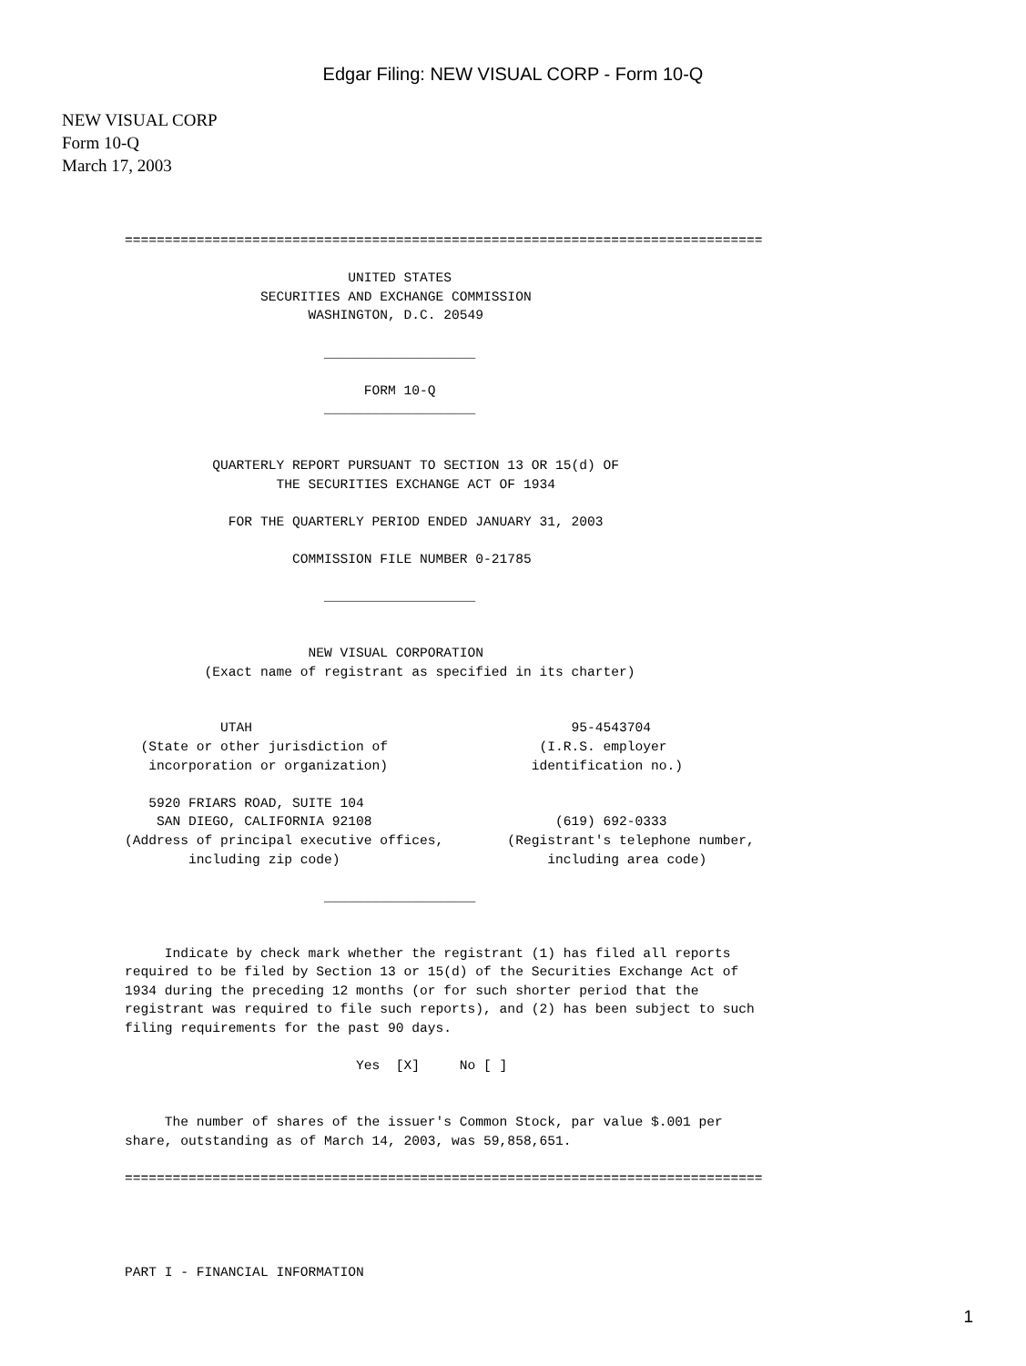Edgar Filing: NEW VISUAL CORP - Form 10-Q
NEW VISUAL CORP
Form 10-Q
March 17, 2003
================================================================================

                            UNITED STATES
                 SECURITIES AND EXCHANGE COMMISSION
                       WASHINGTON, D.C. 20549

                         ___________________

                              FORM 10-Q
                         ___________________


           QUARTERLY REPORT PURSUANT TO SECTION 13 OR 15(d) OF
                   THE SECURITIES EXCHANGE ACT OF 1934

             FOR THE QUARTERLY PERIOD ENDED JANUARY 31, 2003

                     COMMISSION FILE NUMBER 0-21785

                         ___________________


                       NEW VISUAL CORPORATION
          (Exact name of registrant as specified in its charter)


            UTAH                                        95-4543704
  (State or other jurisdiction of                   (I.R.S. employer
   incorporation or organization)                  identification no.)

   5920 FRIARS ROAD, SUITE 104
    SAN DIEGO, CALIFORNIA 92108                       (619) 692-0333
(Address of principal executive offices,        (Registrant's telephone number,
        including zip code)                          including area code)

                         ___________________


     Indicate by check mark whether the registrant (1) has filed all reports
required to be filed by Section 13 or 15(d) of the Securities Exchange Act of
1934 during the preceding 12 months (or for such shorter period that the
registrant was required to file such reports), and (2) has been subject to such
filing requirements for the past 90 days.

                             Yes  [X]     No [ ]


     The number of shares of the issuer's Common Stock, par value $.001 per
share, outstanding as of March 14, 2003, was 59,858,651.

================================================================================




PART I - FINANCIAL INFORMATION
1